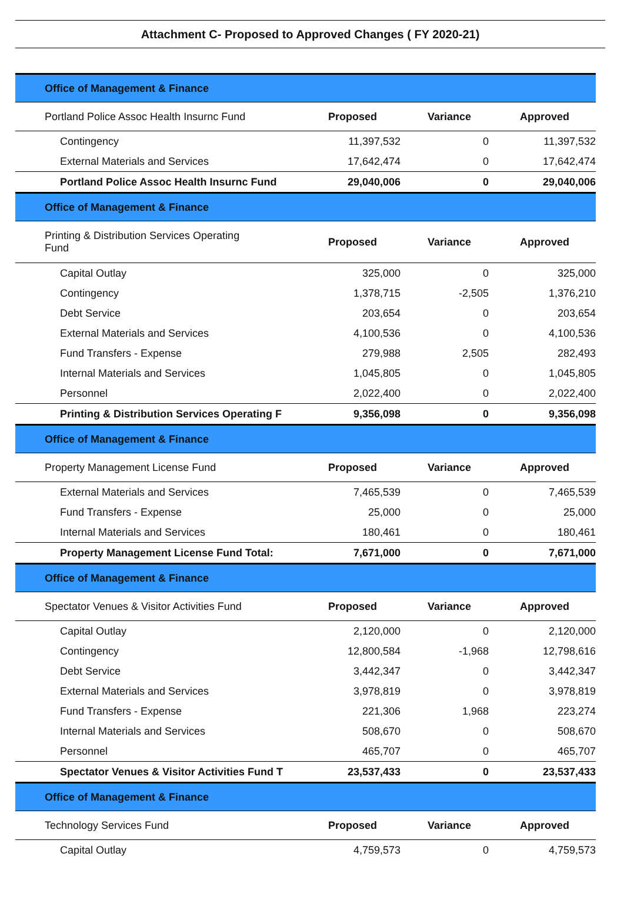Attachment C- Proposed to Approved Changes ( FY 2020-21)
| Office of Management & Finance | | | |
| Portland Police Assoc Health Insurnc Fund | Proposed | Variance | Approved |
| Contingency | 11,397,532 | 0 | 11,397,532 |
| External Materials and Services | 17,642,474 | 0 | 17,642,474 |
| Portland Police Assoc Health Insurnc Fund | 29,040,006 | 0 | 29,040,006 |
| Office of Management & Finance | | | |
| Printing & Distribution Services Operating Fund | Proposed | Variance | Approved |
| Capital Outlay | 325,000 | 0 | 325,000 |
| Contingency | 1,378,715 | -2,505 | 1,376,210 |
| Debt Service | 203,654 | 0 | 203,654 |
| External Materials and Services | 4,100,536 | 0 | 4,100,536 |
| Fund Transfers - Expense | 279,988 | 2,505 | 282,493 |
| Internal Materials and Services | 1,045,805 | 0 | 1,045,805 |
| Personnel | 2,022,400 | 0 | 2,022,400 |
| Printing & Distribution Services Operating F | 9,356,098 | 0 | 9,356,098 |
| Office of Management & Finance | | | |
| Property Management License Fund | Proposed | Variance | Approved |
| External Materials and Services | 7,465,539 | 0 | 7,465,539 |
| Fund Transfers - Expense | 25,000 | 0 | 25,000 |
| Internal Materials and Services | 180,461 | 0 | 180,461 |
| Property Management License Fund Total: | 7,671,000 | 0 | 7,671,000 |
| Office of Management & Finance | | | |
| Spectator Venues & Visitor Activities Fund | Proposed | Variance | Approved |
| Capital Outlay | 2,120,000 | 0 | 2,120,000 |
| Contingency | 12,800,584 | -1,968 | 12,798,616 |
| Debt Service | 3,442,347 | 0 | 3,442,347 |
| External Materials and Services | 3,978,819 | 0 | 3,978,819 |
| Fund Transfers - Expense | 221,306 | 1,968 | 223,274 |
| Internal Materials and Services | 508,670 | 0 | 508,670 |
| Personnel | 465,707 | 0 | 465,707 |
| Spectator Venues & Visitor Activities Fund T | 23,537,433 | 0 | 23,537,433 |
| Office of Management & Finance | | | |
| Technology Services Fund | Proposed | Variance | Approved |
| Capital Outlay | 4,759,573 | 0 | 4,759,573 |